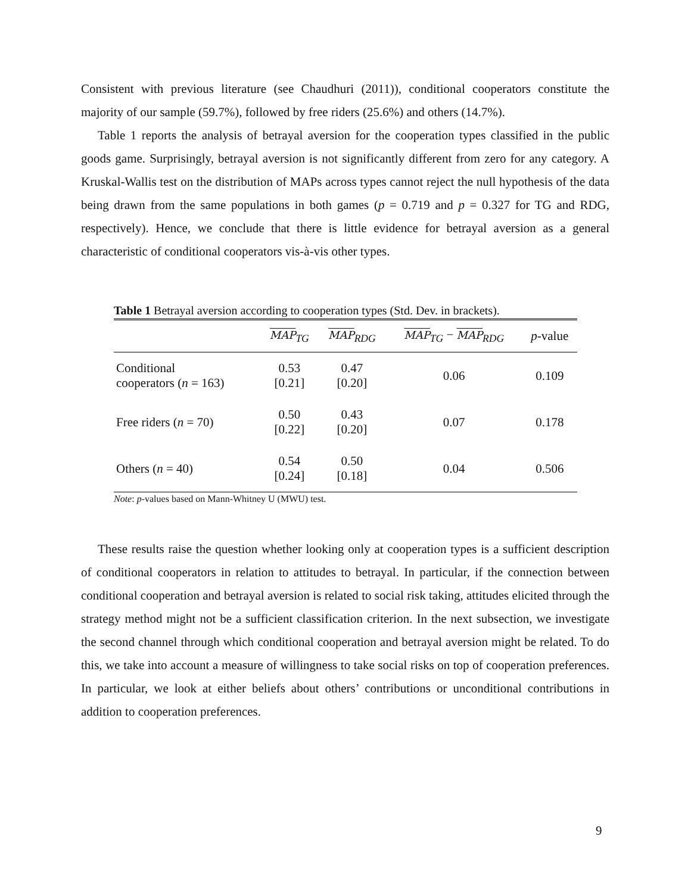Consistent with previous literature (see Chaudhuri (2011)), conditional cooperators constitute the majority of our sample (59.7%), followed by free riders (25.6%) and others (14.7%).
Table 1 reports the analysis of betrayal aversion for the cooperation types classified in the public goods game. Surprisingly, betrayal aversion is not significantly different from zero for any category. A Kruskal-Wallis test on the distribution of MAPs across types cannot reject the null hypothesis of the data being drawn from the same populations in both games (p = 0.719 and p = 0.327 for TG and RDG, respectively). Hence, we conclude that there is little evidence for betrayal aversion as a general characteristic of conditional cooperators vis-à-vis other types.
Table 1 Betrayal aversion according to cooperation types (Std. Dev. in brackets).
| | MAP<sub>TG</sub> | MAP<sub>RDG</sub> | MAP<sub>TG</sub> − MAP<sub>RDG</sub> | p -value |
| --- | --- | --- | --- | --- |
| Conditional cooperators ( n = 163) | 0.53 [0.21] | 0.47 [0.20] | 0.06 | 0.109 |
| Free riders ( n = 70) | 0.50 [0.22] | 0.43 [0.20] | 0.07 | 0.178 |
| Others ( n = 40) | 0.54 [0.24] | 0.50 [0.18] | 0.04 | 0.506 |
Note: p-values based on Mann-Whitney U (MWU) test.
These results raise the question whether looking only at cooperation types is a sufficient description of conditional cooperators in relation to attitudes to betrayal. In particular, if the connection between conditional cooperation and betrayal aversion is related to social risk taking, attitudes elicited through the strategy method might not be a sufficient classification criterion. In the next subsection, we investigate the second channel through which conditional cooperation and betrayal aversion might be related. To do this, we take into account a measure of willingness to take social risks on top of cooperation preferences. In particular, we look at either beliefs about others’ contributions or unconditional contributions in addition to cooperation preferences.
9